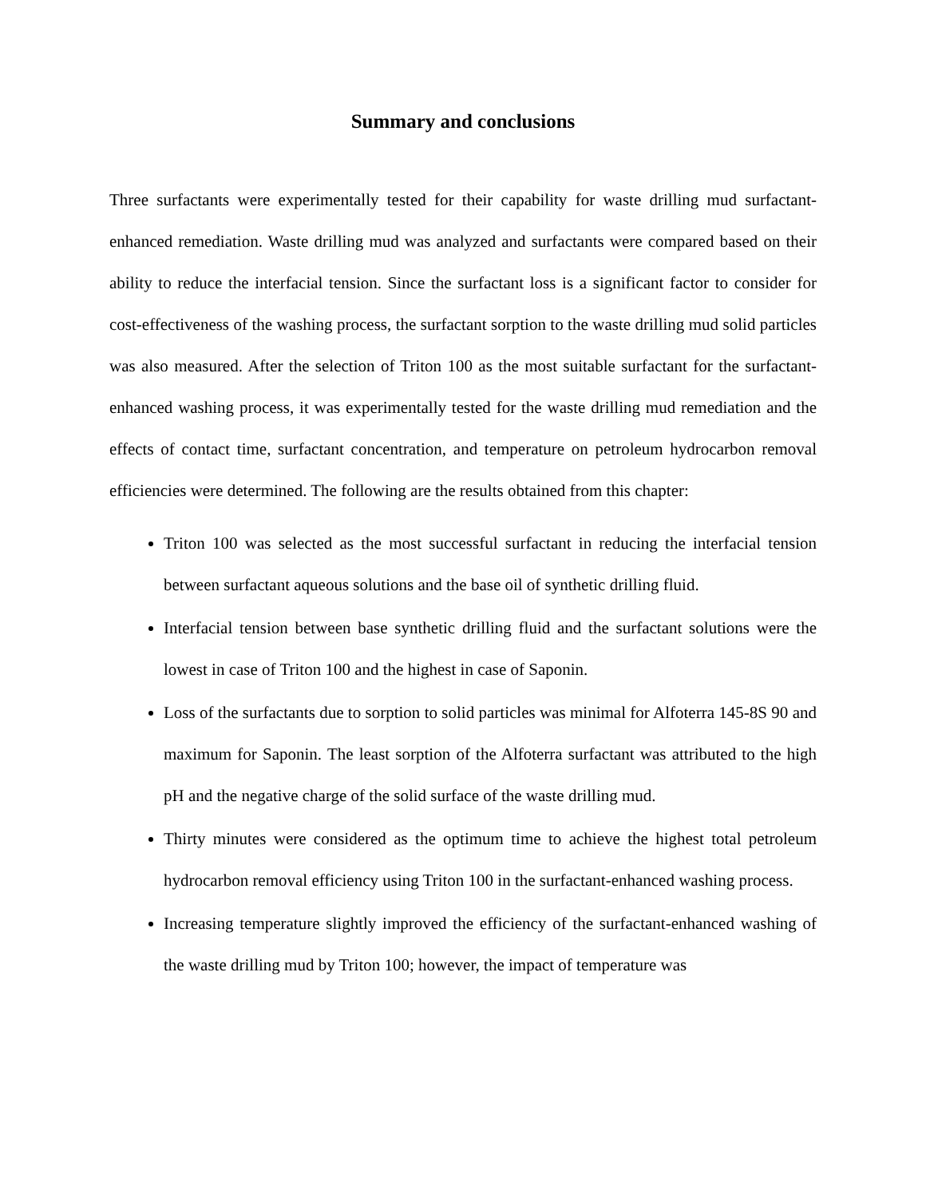Summary and conclusions
Three surfactants were experimentally tested for their capability for waste drilling mud surfactant-enhanced remediation. Waste drilling mud was analyzed and surfactants were compared based on their ability to reduce the interfacial tension. Since the surfactant loss is a significant factor to consider for cost-effectiveness of the washing process, the surfactant sorption to the waste drilling mud solid particles was also measured. After the selection of Triton 100 as the most suitable surfactant for the surfactant-enhanced washing process, it was experimentally tested for the waste drilling mud remediation and the effects of contact time, surfactant concentration, and temperature on petroleum hydrocarbon removal efficiencies were determined. The following are the results obtained from this chapter:
Triton 100 was selected as the most successful surfactant in reducing the interfacial tension between surfactant aqueous solutions and the base oil of synthetic drilling fluid.
Interfacial tension between base synthetic drilling fluid and the surfactant solutions were the lowest in case of Triton 100 and the highest in case of Saponin.
Loss of the surfactants due to sorption to solid particles was minimal for Alfoterra 145-8S 90 and maximum for Saponin. The least sorption of the Alfoterra surfactant was attributed to the high pH and the negative charge of the solid surface of the waste drilling mud.
Thirty minutes were considered as the optimum time to achieve the highest total petroleum hydrocarbon removal efficiency using Triton 100 in the surfactant-enhanced washing process.
Increasing temperature slightly improved the efficiency of the surfactant-enhanced washing of the waste drilling mud by Triton 100; however, the impact of temperature was